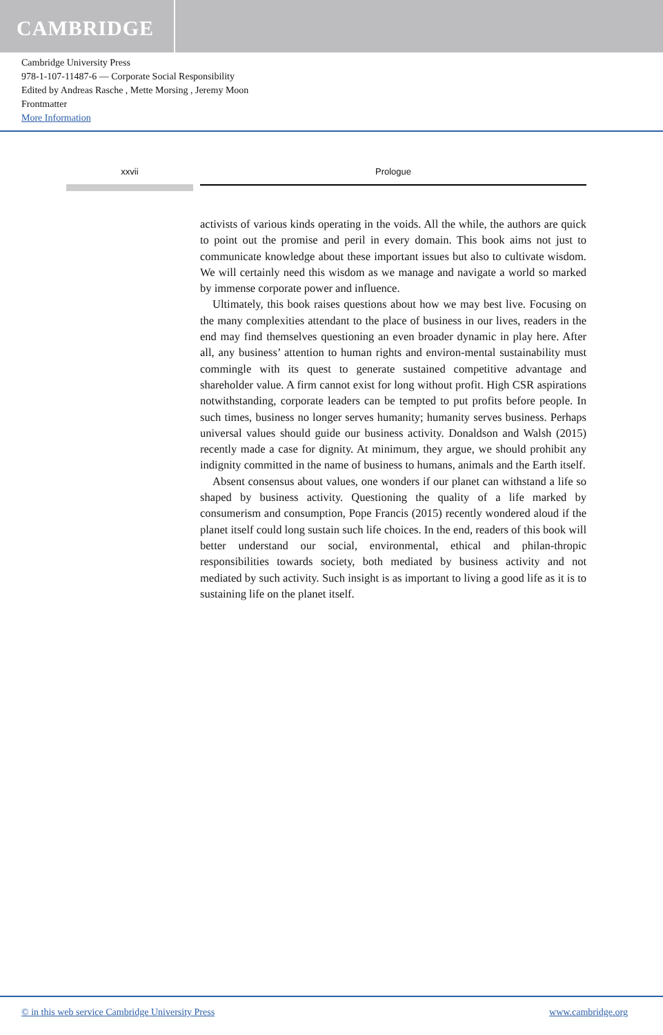CAMBRIDGE
Cambridge University Press
978-1-107-11487-6 — Corporate Social Responsibility
Edited by Andreas Rasche , Mette Morsing , Jeremy Moon
Frontmatter
More Information
xxvii Prologue
activists of various kinds operating in the voids. All the while, the authors are quick to point out the promise and peril in every domain. This book aims not just to communicate knowledge about these important issues but also to cultivate wisdom. We will certainly need this wisdom as we manage and navigate a world so marked by immense corporate power and influence.
Ultimately, this book raises questions about how we may best live. Focusing on the many complexities attendant to the place of business in our lives, readers in the end may find themselves questioning an even broader dynamic in play here. After all, any business’ attention to human rights and environ-mental sustainability must commingle with its quest to generate sustained competitive advantage and shareholder value. A firm cannot exist for long without profit. High CSR aspirations notwithstanding, corporate leaders can be tempted to put profits before people. In such times, business no longer serves humanity; humanity serves business. Perhaps universal values should guide our business activity. Donaldson and Walsh (2015) recently made a case for dignity. At minimum, they argue, we should prohibit any indignity committed in the name of business to humans, animals and the Earth itself.
Absent consensus about values, one wonders if our planet can withstand a life so shaped by business activity. Questioning the quality of a life marked by consumerism and consumption, Pope Francis (2015) recently wondered aloud if the planet itself could long sustain such life choices. In the end, readers of this book will better understand our social, environmental, ethical and philan-thropic responsibilities towards society, both mediated by business activity and not mediated by such activity. Such insight is as important to living a good life as it is to sustaining life on the planet itself.
© in this web service Cambridge University Press www.cambridge.org